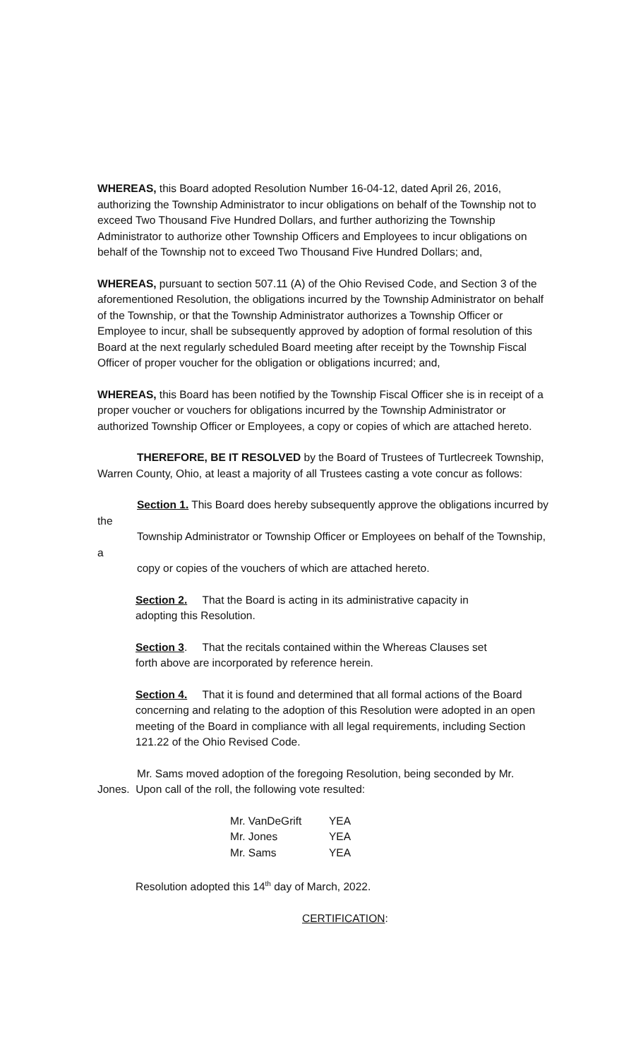WHEREAS, this Board adopted Resolution Number 16-04-12, dated April 26, 2016, authorizing the Township Administrator to incur obligations on behalf of the Township not to exceed Two Thousand Five Hundred Dollars, and further authorizing the Township Administrator to authorize other Township Officers and Employees to incur obligations on behalf of the Township not to exceed Two Thousand Five Hundred Dollars; and,
WHEREAS, pursuant to section 507.11 (A) of the Ohio Revised Code, and Section 3 of the aforementioned Resolution, the obligations incurred by the Township Administrator on behalf of the Township, or that the Township Administrator authorizes a Township Officer or Employee to incur, shall be subsequently approved by adoption of formal resolution of this Board at the next regularly scheduled Board meeting after receipt by the Township Fiscal Officer of proper voucher for the obligation or obligations incurred; and,
WHEREAS, this Board has been notified by the Township Fiscal Officer she is in receipt of a proper voucher or vouchers for obligations incurred by the Township Administrator or authorized Township Officer or Employees, a copy or copies of which are attached hereto.
THEREFORE, BE IT RESOLVED by the Board of Trustees of Turtlecreek Township, Warren County, Ohio, at least a majority of all Trustees casting a vote concur as follows:
Section 1. This Board does hereby subsequently approve the obligations incurred by the
Township Administrator or Township Officer or Employees on behalf of the Township, a
copy or copies of the vouchers of which are attached hereto.
Section 2. That the Board is acting in its administrative capacity in
adopting this Resolution.
Section 3. That the recitals contained within the Whereas Clauses set
forth above are incorporated by reference herein.
Section 4. That it is found and determined that all formal actions of the Board concerning and relating to the adoption of this Resolution were adopted in an open meeting of the Board in compliance with all legal requirements, including Section 121.22 of the Ohio Revised Code.
Mr. Sams moved adoption of the foregoing Resolution, being seconded by Mr. Jones. Upon call of the roll, the following vote resulted:
| Mr. VanDeGrift | YEA |
| Mr. Jones | YEA |
| Mr. Sams | YEA |
Resolution adopted this 14<sup>th</sup> day of March, 2022.
CERTIFICATION: